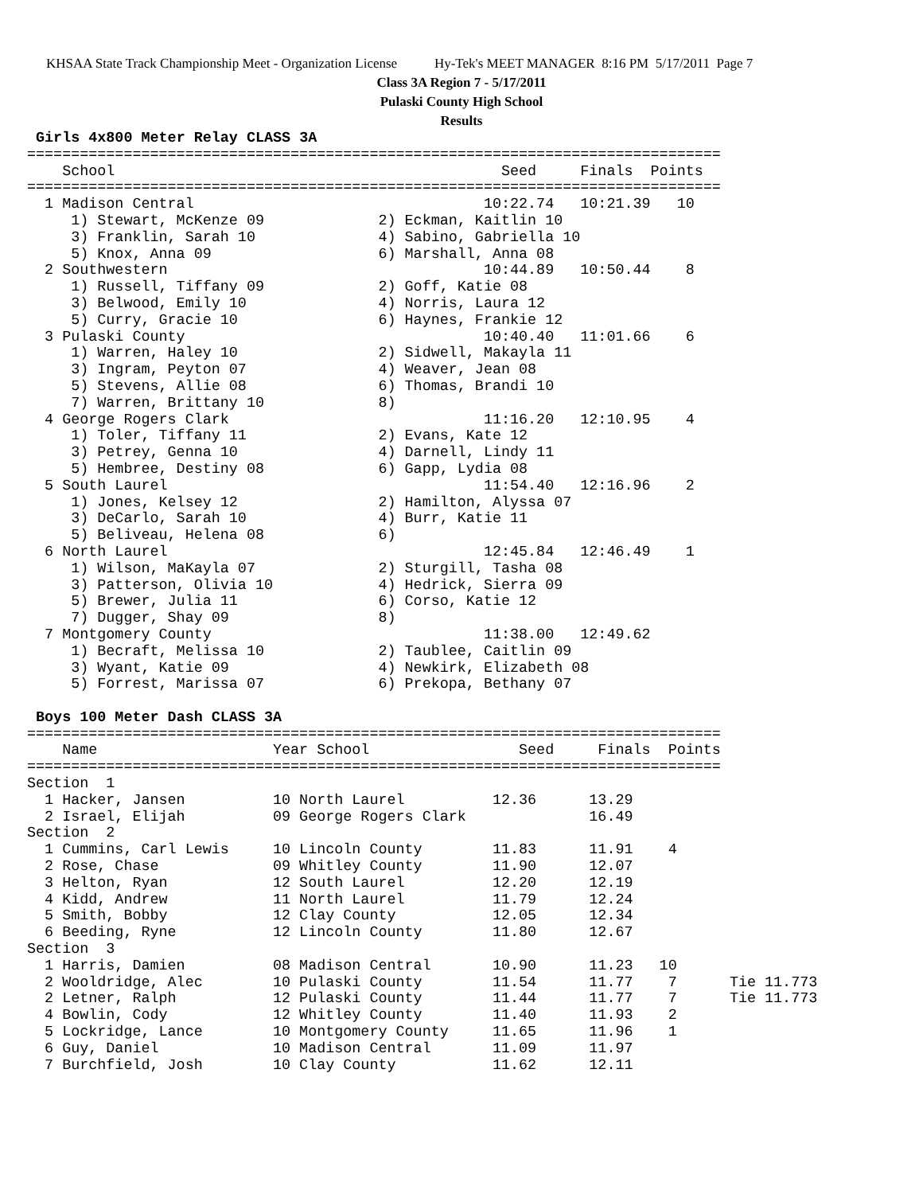KHSAA State Track Championship Meet - Organization License Hy-Tek's MEET MANAGER 8:16 PM 5/17/2011 Page 7
Class 3A Region 7 - 5/17/2011
Pulaski County High School
Results
 Girls 4x800 Meter Relay CLASS 3A
===============================================================================
    School                                            Seed     Finals  Points
===============================================================================
  1 Madison Central                                 10:22.74   10:21.39   10
     1) Stewart, McKenze 09             2) Eckman, Kaitlin 10
     3) Franklin, Sarah 10              4) Sabino, Gabriella 10
     5) Knox, Anna 09                   6) Marshall, Anna 08
  2 Southwestern                                    10:44.89   10:50.44    8
     1) Russell, Tiffany 09             2) Goff, Katie 08
     3) Belwood, Emily 10               4) Norris, Laura 12
     5) Curry, Gracie 10                6) Haynes, Frankie 12
  3 Pulaski County                                  10:40.40   11:01.66    6
     1) Warren, Haley 10                2) Sidwell, Makayla 11
     3) Ingram, Peyton 07               4) Weaver, Jean 08
     5) Stevens, Allie 08               6) Thomas, Brandi 10
     7) Warren, Brittany 10             8)
  4 George Rogers Clark                             11:16.20   12:10.95    4
     1) Toler, Tiffany 11               2) Evans, Kate 12
     3) Petrey, Genna 10                4) Darnell, Lindy 11
     5) Hembree, Destiny 08             6) Gapp, Lydia 08
  5 South Laurel                                    11:54.40   12:16.96    2
     1) Jones, Kelsey 12                2) Hamilton, Alyssa 07
     3) DeCarlo, Sarah 10               4) Burr, Katie 11
     5) Beliveau, Helena 08             6)
  6 North Laurel                                    12:45.84   12:46.49    1
     1) Wilson, MaKayla 07              2) Sturgill, Tasha 08
     3) Patterson, Olivia 10            4) Hedrick, Sierra 09
     5) Brewer, Julia 11                6) Corso, Katie 12
     7) Dugger, Shay 09                 8)
  7 Montgomery County                               11:38.00   12:49.62
     1) Becraft, Melissa 10             2) Taublee, Caitlin 09
     3) Wyant, Katie 09                 4) Newkirk, Elizabeth 08
     5) Forrest, Marissa 07             6) Prekopa, Bethany 07

 Boys 100 Meter Dash CLASS 3A
===============================================================================
    Name                    Year School                 Seed     Finals  Points
===============================================================================
Section  1
  1 Hacker, Jansen          10 North Laurel          12.36      13.29
  2 Israel, Elijah          09 George Rogers Clark              16.49
Section  2
  1 Cummins, Carl Lewis     10 Lincoln County        11.83      11.91    4
  2 Rose, Chase             09 Whitley County        11.90      12.07
  3 Helton, Ryan            12 South Laurel          12.20      12.19
  4 Kidd, Andrew            11 North Laurel          11.79      12.24
  5 Smith, Bobby            12 Clay County           12.05      12.34
  6 Beeding, Ryne           12 Lincoln County        11.80      12.67
Section  3
  1 Harris, Damien          08 Madison Central       10.90      11.23   10
  2 Wooldridge, Alec        10 Pulaski County        11.54      11.77    7      Tie 11.773
  2 Letner, Ralph           12 Pulaski County        11.44      11.77    7      Tie 11.773
  4 Bowlin, Cody            12 Whitley County        11.40      11.93    2
  5 Lockridge, Lance        10 Montgomery County     11.65      11.96    1
  6 Guy, Daniel             10 Madison Central       11.09      11.97
  7 Burchfield, Josh        10 Clay County           11.62      12.11